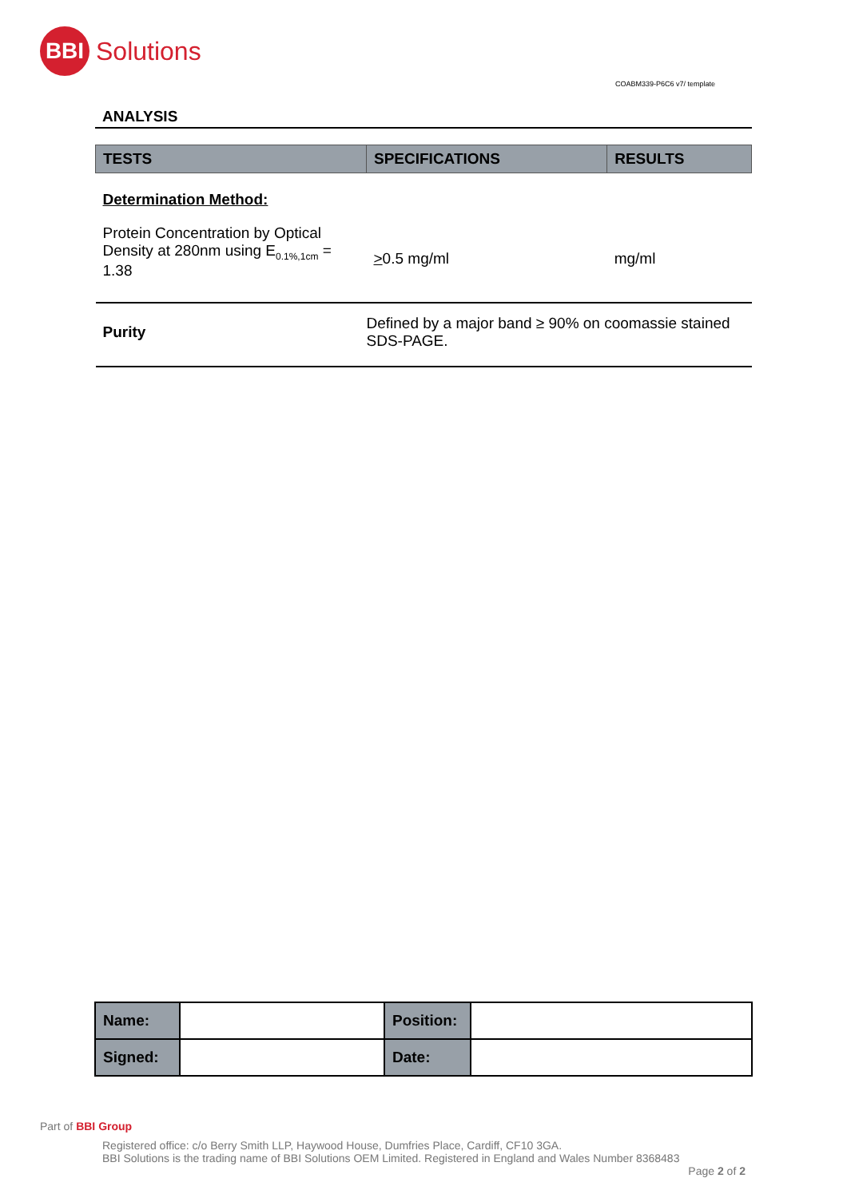BBI
Solutions
COABM339-P6C6 v7/ template
ANALYSIS
| TESTS | SPECIFICATIONS | RESULTS |
| --- | --- | --- |
| Determination Method: | | |
| Protein Concentration by Optical Density at 280nm using E<sub>0.1%,1cm</sub> = 1.38 | > 0.5 mg/ml | mg/ml |
| Purity | Defined by a major band ≥ 90% on coomassie stained SDS-PAGE. | |
| Name: | | Position: | |
| Signed: | | Date: | |
Part of BBI Group
Registered office: c/o Berry Smith LLP, Haywood House, Dumfries Place, Cardiff, CF10 3GA.
BBI Solutions is the trading name of BBI Solutions OEM Limited. Registered in England and Wales Number 8368483
Page 2 of 2